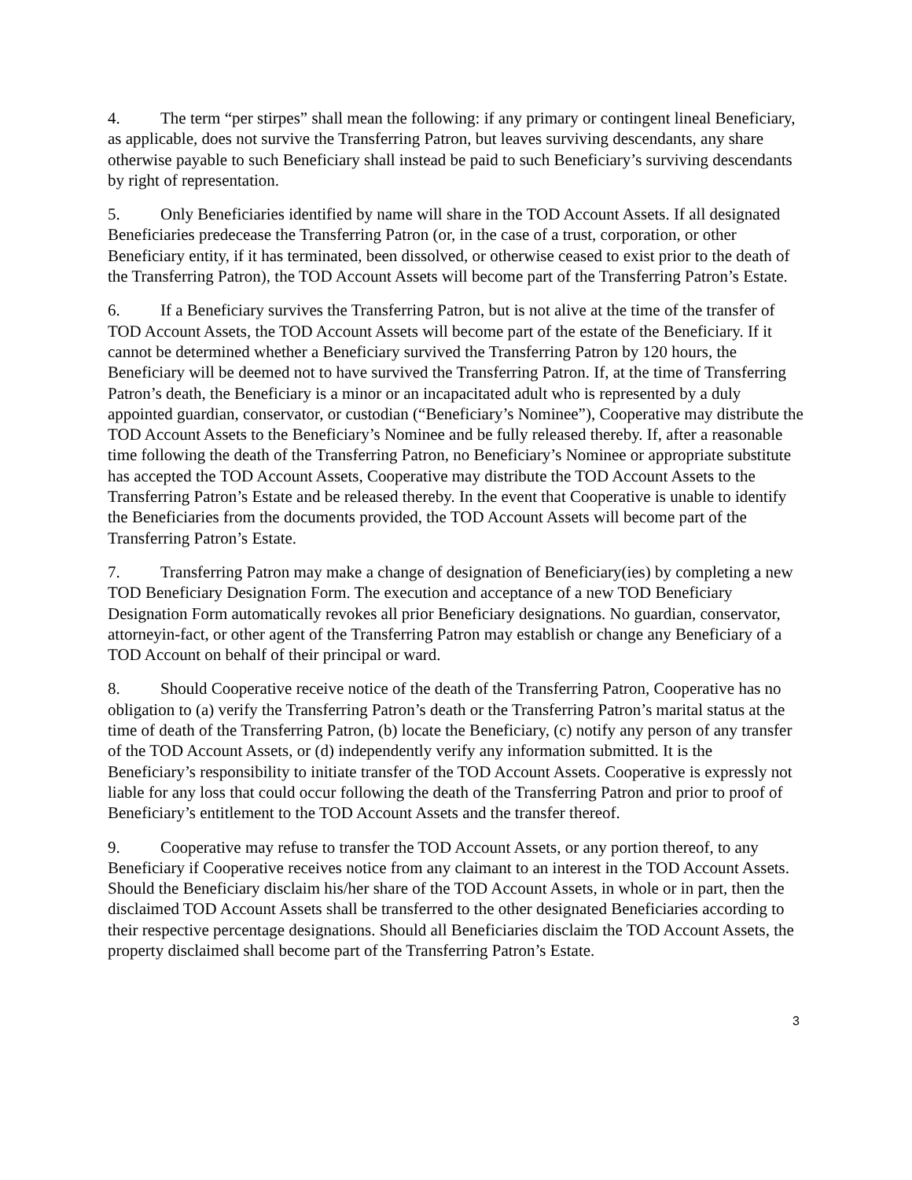4. The term “per stirpes” shall mean the following: if any primary or contingent lineal Beneficiary, as applicable, does not survive the Transferring Patron, but leaves surviving descendants, any share otherwise payable to such Beneficiary shall instead be paid to such Beneficiary’s surviving descendants by right of representation.
5. Only Beneficiaries identified by name will share in the TOD Account Assets. If all designated Beneficiaries predecease the Transferring Patron (or, in the case of a trust, corporation, or other Beneficiary entity, if it has terminated, been dissolved, or otherwise ceased to exist prior to the death of the Transferring Patron), the TOD Account Assets will become part of the Transferring Patron’s Estate.
6. If a Beneficiary survives the Transferring Patron, but is not alive at the time of the transfer of TOD Account Assets, the TOD Account Assets will become part of the estate of the Beneficiary. If it cannot be determined whether a Beneficiary survived the Transferring Patron by 120 hours, the Beneficiary will be deemed not to have survived the Transferring Patron. If, at the time of Transferring Patron’s death, the Beneficiary is a minor or an incapacitated adult who is represented by a duly appointed guardian, conservator, or custodian (“Beneficiary’s Nominee”), Cooperative may distribute the TOD Account Assets to the Beneficiary’s Nominee and be fully released thereby. If, after a reasonable time following the death of the Transferring Patron, no Beneficiary’s Nominee or appropriate substitute has accepted the TOD Account Assets, Cooperative may distribute the TOD Account Assets to the Transferring Patron’s Estate and be released thereby. In the event that Cooperative is unable to identify the Beneficiaries from the documents provided, the TOD Account Assets will become part of the Transferring Patron’s Estate.
7. Transferring Patron may make a change of designation of Beneficiary(ies) by completing a new TOD Beneficiary Designation Form. The execution and acceptance of a new TOD Beneficiary Designation Form automatically revokes all prior Beneficiary designations. No guardian, conservator, attorneyin-fact, or other agent of the Transferring Patron may establish or change any Beneficiary of a TOD Account on behalf of their principal or ward.
8. Should Cooperative receive notice of the death of the Transferring Patron, Cooperative has no obligation to (a) verify the Transferring Patron’s death or the Transferring Patron’s marital status at the time of death of the Transferring Patron, (b) locate the Beneficiary, (c) notify any person of any transfer of the TOD Account Assets, or (d) independently verify any information submitted. It is the Beneficiary’s responsibility to initiate transfer of the TOD Account Assets. Cooperative is expressly not liable for any loss that could occur following the death of the Transferring Patron and prior to proof of Beneficiary’s entitlement to the TOD Account Assets and the transfer thereof.
9. Cooperative may refuse to transfer the TOD Account Assets, or any portion thereof, to any Beneficiary if Cooperative receives notice from any claimant to an interest in the TOD Account Assets. Should the Beneficiary disclaim his/her share of the TOD Account Assets, in whole or in part, then the disclaimed TOD Account Assets shall be transferred to the other designated Beneficiaries according to their respective percentage designations. Should all Beneficiaries disclaim the TOD Account Assets, the property disclaimed shall become part of the Transferring Patron’s Estate.
3